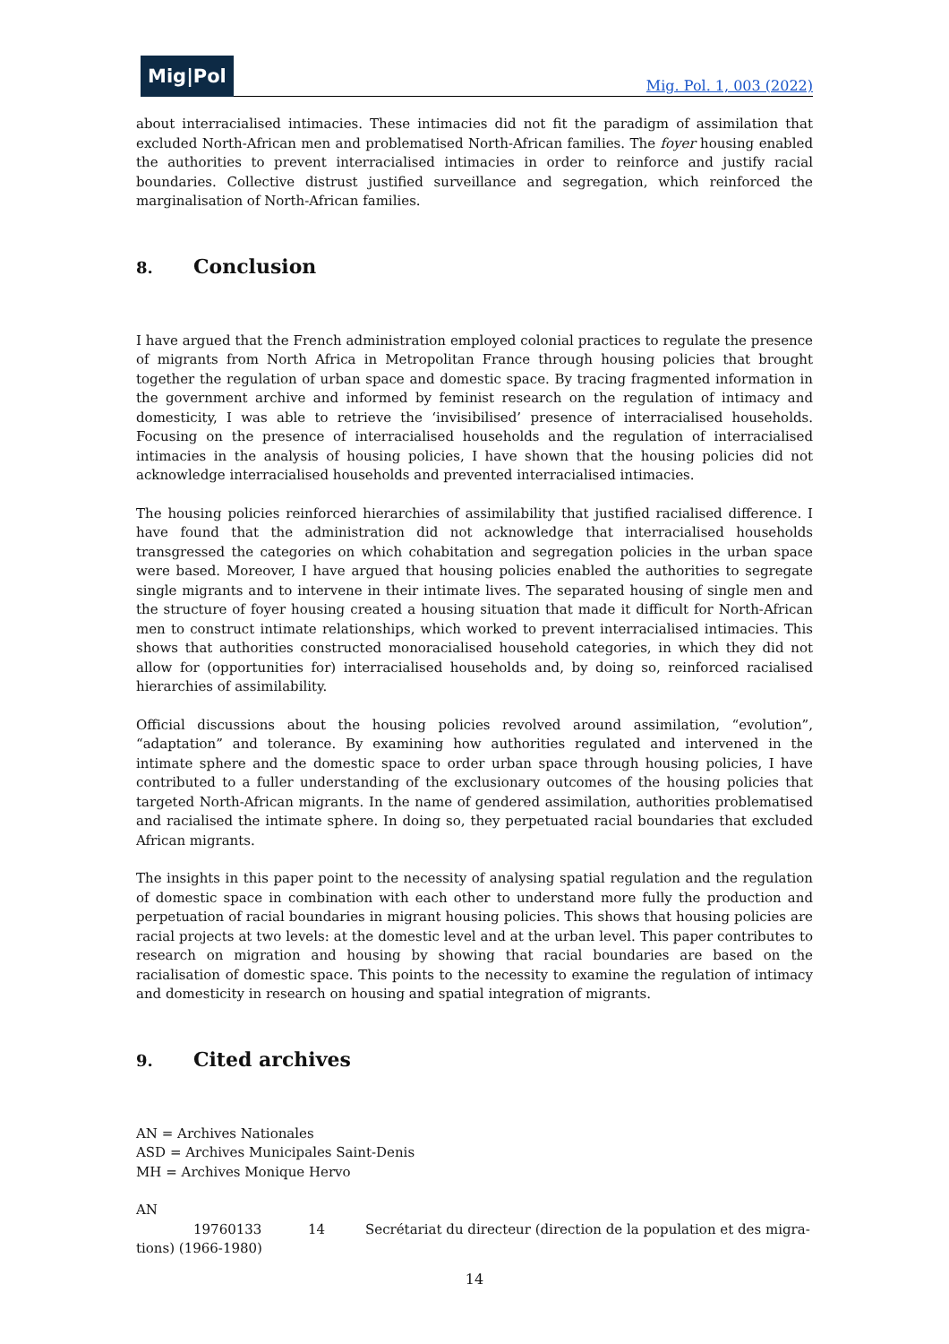Mig|Pol
Mig. Pol. 1, 003 (2022)
about interracialised intimacies. These intimacies did not fit the paradigm of assimilation that excluded North-African men and problematised North-African families. The foyer housing enabled the authorities to prevent interracialised intimacies in order to reinforce and justify racial boundaries. Collective distrust justified surveillance and segregation, which reinforced the marginalisation of North-African families.
8. Conclusion
I have argued that the French administration employed colonial practices to regulate the presence of migrants from North Africa in Metropolitan France through housing policies that brought together the regulation of urban space and domestic space. By tracing fragmented information in the government archive and informed by feminist research on the regulation of intimacy and domesticity, I was able to retrieve the ‘invisibilised’ presence of interracialised households. Focusing on the presence of interracialised households and the regulation of interracialised intimacies in the analysis of housing policies, I have shown that the housing policies did not acknowledge interracialised households and prevented interracialised intimacies.
The housing policies reinforced hierarchies of assimilability that justified racialised difference. I have found that the administration did not acknowledge that interracialised households transgressed the categories on which cohabitation and segregation policies in the urban space were based. Moreover, I have argued that housing policies enabled the authorities to segregate single migrants and to intervene in their intimate lives. The separated housing of single men and the structure of foyer housing created a housing situation that made it difficult for North-African men to construct intimate relationships, which worked to prevent interracialised intimacies. This shows that authorities constructed monoracialised household categories, in which they did not allow for (opportunities for) interracialised households and, by doing so, reinforced racialised hierarchies of assimilability.
Official discussions about the housing policies revolved around assimilation, “evolution”, “adaptation” and tolerance. By examining how authorities regulated and intervened in the intimate sphere and the domestic space to order urban space through housing policies, I have contributed to a fuller understanding of the exclusionary outcomes of the housing policies that targeted North-African migrants. In the name of gendered assimilation, authorities problematised and racialised the intimate sphere. In doing so, they perpetuated racial boundaries that excluded African migrants.
The insights in this paper point to the necessity of analysing spatial regulation and the regulation of domestic space in combination with each other to understand more fully the production and perpetuation of racial boundaries in migrant housing policies. This shows that housing policies are racial projects at two levels: at the domestic level and at the urban level. This paper contributes to research on migration and housing by showing that racial boundaries are based on the racialisation of domestic space. This points to the necessity to examine the regulation of intimacy and domesticity in research on housing and spatial integration of migrants.
9. Cited archives
AN = Archives Nationales
ASD = Archives Municipales Saint-Denis
MH = Archives Monique Hervo
AN
19760133 14 Secrétariat du directeur (direction de la population et des migra-
tions) (1966-1980)
14